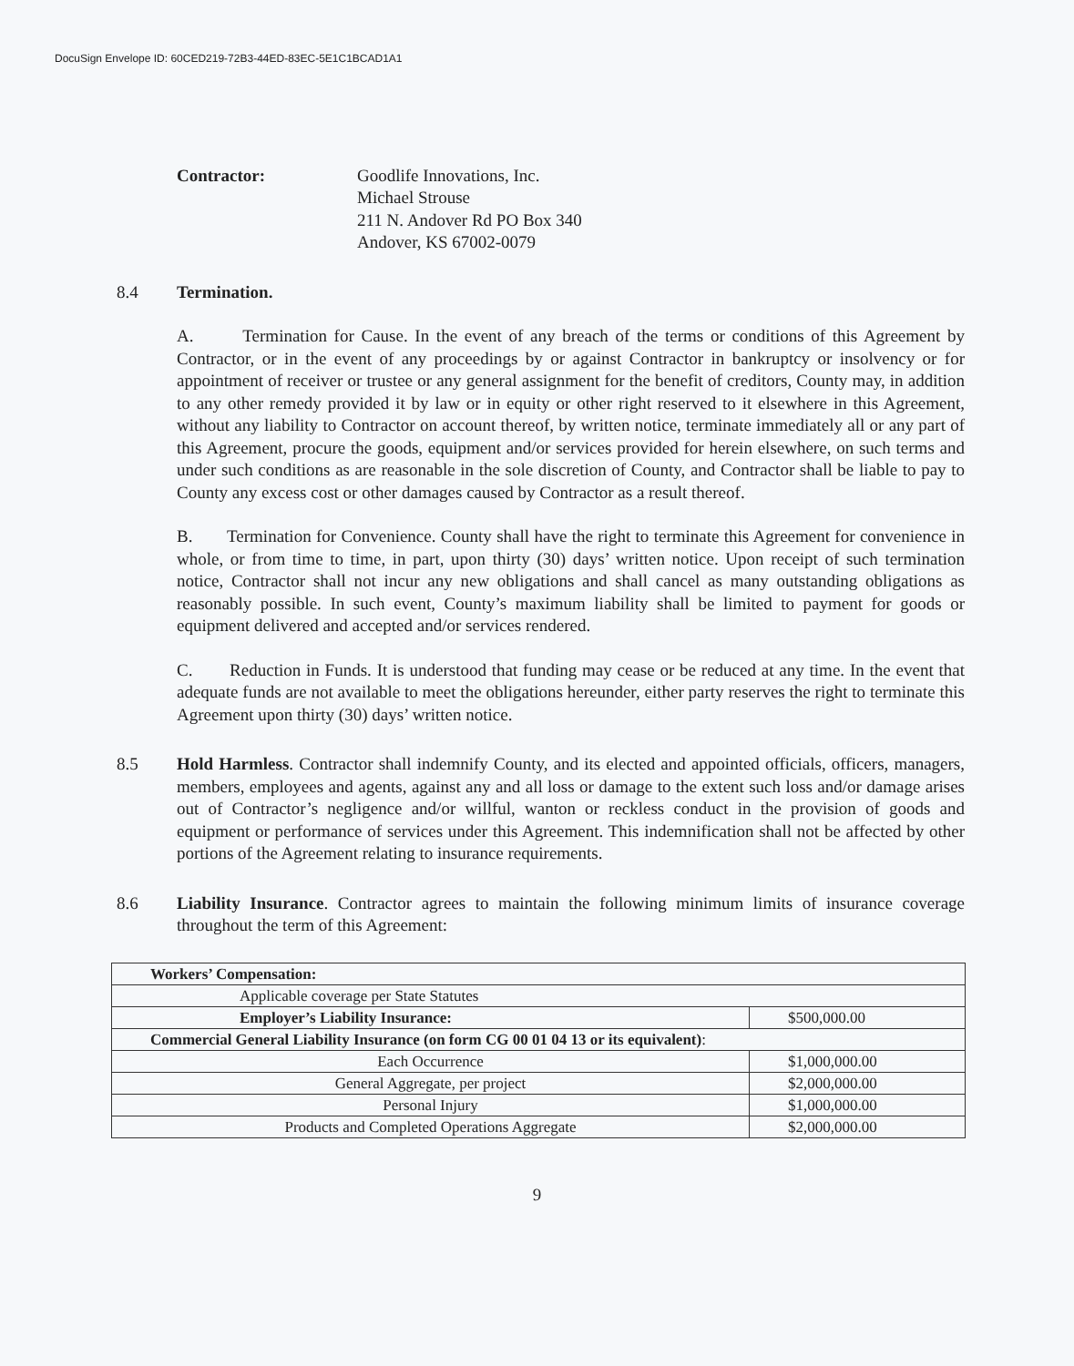DocuSign Envelope ID: 60CED219-72B3-44ED-83EC-5E1C1BCAD1A1
Contractor: Goodlife Innovations, Inc.
Michael Strouse
211 N. Andover Rd PO Box 340
Andover, KS 67002-0079
8.4 Termination.
A. Termination for Cause. In the event of any breach of the terms or conditions of this Agreement by Contractor, or in the event of any proceedings by or against Contractor in bankruptcy or insolvency or for appointment of receiver or trustee or any general assignment for the benefit of creditors, County may, in addition to any other remedy provided it by law or in equity or other right reserved to it elsewhere in this Agreement, without any liability to Contractor on account thereof, by written notice, terminate immediately all or any part of this Agreement, procure the goods, equipment and/or services provided for herein elsewhere, on such terms and under such conditions as are reasonable in the sole discretion of County, and Contractor shall be liable to pay to County any excess cost or other damages caused by Contractor as a result thereof.
B. Termination for Convenience. County shall have the right to terminate this Agreement for convenience in whole, or from time to time, in part, upon thirty (30) days’ written notice. Upon receipt of such termination notice, Contractor shall not incur any new obligations and shall cancel as many outstanding obligations as reasonably possible. In such event, County’s maximum liability shall be limited to payment for goods or equipment delivered and accepted and/or services rendered.
C. Reduction in Funds. It is understood that funding may cease or be reduced at any time. In the event that adequate funds are not available to meet the obligations hereunder, either party reserves the right to terminate this Agreement upon thirty (30) days’ written notice.
8.5 Hold Harmless. Contractor shall indemnify County, and its elected and appointed officials, officers, managers, members, employees and agents, against any and all loss or damage to the extent such loss and/or damage arises out of Contractor’s negligence and/or willful, wanton or reckless conduct in the provision of goods and equipment or performance of services under this Agreement. This indemnification shall not be affected by other portions of the Agreement relating to insurance requirements.
8.6 Liability Insurance. Contractor agrees to maintain the following minimum limits of insurance coverage throughout the term of this Agreement:
| Workers’ Compensation: | |
| Applicable coverage per State Statutes | |
| Employer’s Liability Insurance: | $500,000.00 |
| Commercial General Liability Insurance (on form CG 00 01 04 13 or its equivalent) : | |
| Each Occurrence | $1,000,000.00 |
| General Aggregate, per project | $2,000,000.00 |
| Personal Injury | $1,000,000.00 |
| Products and Completed Operations Aggregate | $2,000,000.00 |
9